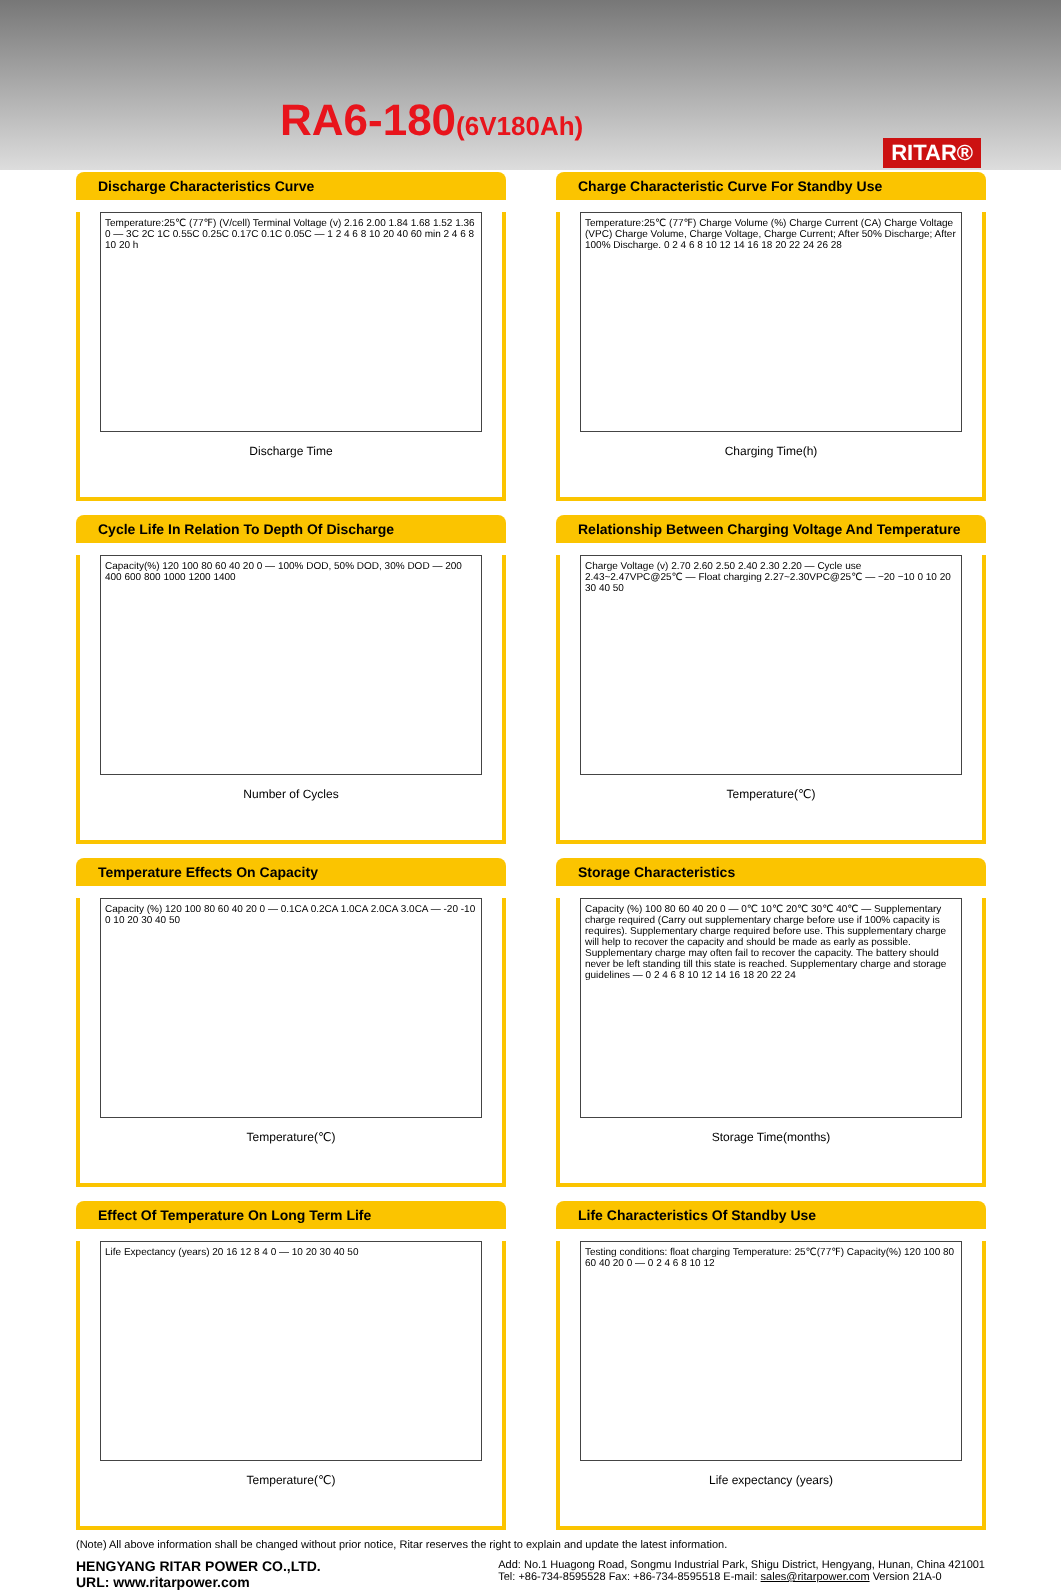RA6-180(6V180Ah)
RITAR®
Discharge Characteristics Curve
Temperature:25℃ (77℉) (V/cell) Terminal Voltage (v) 2.16 2.00 1.84 1.68 1.52 1.36 0 — 3C 2C 1C 0.55C 0.25C 0.17C 0.1C 0.05C — 1 2 4 6 8 10 20 40 60 min 2 4 6 8 10 20 h
Discharge Time
Charge Characteristic Curve For Standby Use
Temperature:25℃ (77℉) Charge Volume (%) Charge Current (CA) Charge Voltage (VPC) Charge Volume, Charge Voltage, Charge Current; After 50% Discharge; After 100% Discharge. 0 2 4 6 8 10 12 14 16 18 20 22 24 26 28
Charging Time(h)
Cycle Life In Relation To Depth Of Discharge
Capacity(%) 120 100 80 60 40 20 0 — 100% DOD, 50% DOD, 30% DOD — 200 400 600 800 1000 1200 1400
Number of Cycles
Relationship Between Charging Voltage And Temperature
Charge Voltage (v) 2.70 2.60 2.50 2.40 2.30 2.20 — Cycle use 2.43~2.47VPC@25℃ — Float charging 2.27~2.30VPC@25℃ — −20 −10 0 10 20 30 40 50
Temperature(℃)
Temperature Effects On Capacity
Capacity (%) 120 100 80 60 40 20 0 — 0.1CA 0.2CA 1.0CA 2.0CA 3.0CA — -20 -10 0 10 20 30 40 50
Temperature(℃)
Storage Characteristics
Capacity (%) 100 80 60 40 20 0 — 0℃ 10℃ 20℃ 30℃ 40℃ — Supplementary charge required (Carry out supplementary charge before use if 100% capacity is requires). Supplementary charge required before use. This supplementary charge will help to recover the capacity and should be made as early as possible. Supplementary charge may often fail to recover the capacity. The battery should never be left standing till this state is reached. Supplementary charge and storage guidelines — 0 2 4 6 8 10 12 14 16 18 20 22 24
Storage Time(months)
Effect Of Temperature On Long Term Life
Life Expectancy (years) 20 16 12 8 4 0 — 10 20 30 40 50
Temperature(℃)
Life Characteristics Of Standby Use
Testing conditions: float charging Temperature: 25℃(77℉) Capacity(%) 120 100 80 60 40 20 0 — 0 2 4 6 8 10 12
Life expectancy (years)
(Note) All above information shall be changed without prior notice, Ritar reserves the right to explain and update the latest information.
HENGYANG RITAR POWER CO.,LTD.
URL: www.ritarpower.com
Add: No.1 Huagong Road, Songmu Industrial Park, Shigu District, Hengyang, Hunan, China 421001
Tel: +86-734-8595528 Fax: +86-734-8595518 E-mail: sales@ritarpower.com Version 21A-0